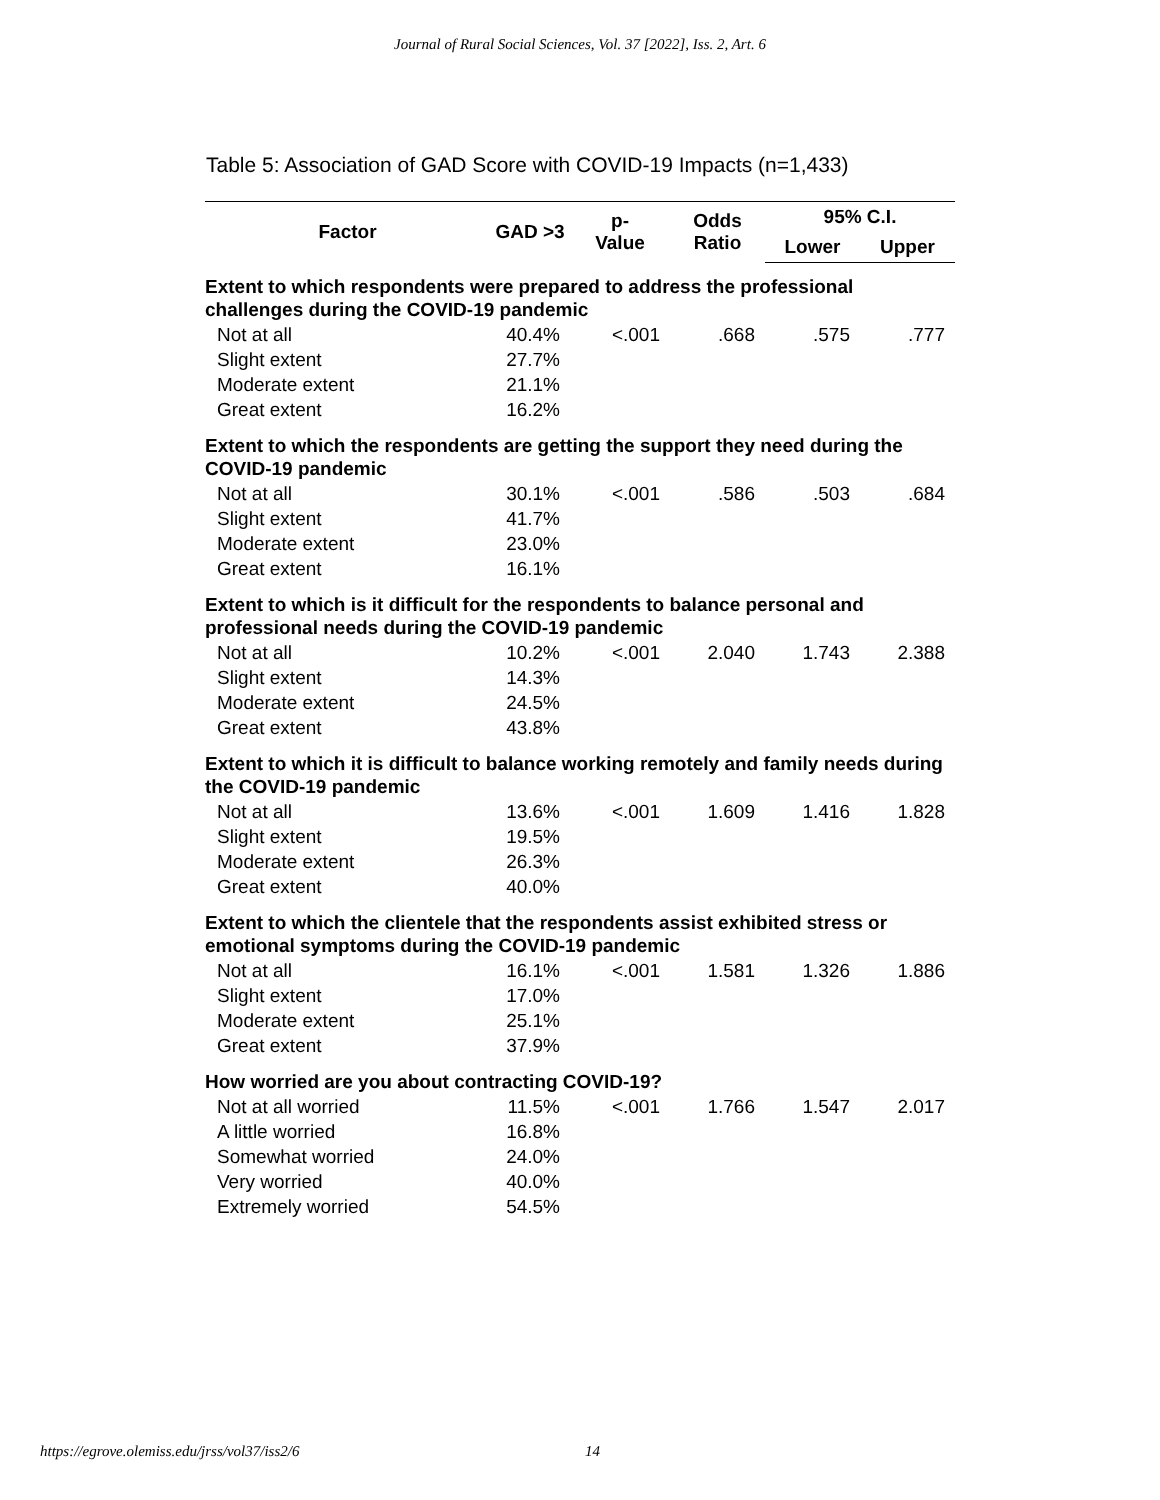Journal of Rural Social Sciences, Vol. 37 [2022], Iss. 2, Art. 6
Table 5: Association of GAD Score with COVID-19 Impacts (n=1,433)
| Factor | GAD >3 | p- Value | Odds Ratio | 95% C.I. | |
| --- | --- | --- | --- | --- | --- |
| | | | | Lower | Upper |
| Extent to which respondents were prepared to address the professional challenges during the COVID-19 pandemic | | | | | |
| Not at all | 40.4% | <.001 | .668 | .575 | .777 |
| Slight extent | 27.7% | | | | |
| Moderate extent | 21.1% | | | | |
| Great extent | 16.2% | | | | |
| Extent to which the respondents are getting the support they need during the COVID-19 pandemic | | | | | |
| Not at all | 30.1% | <.001 | .586 | .503 | .684 |
| Slight extent | 41.7% | | | | |
| Moderate extent | 23.0% | | | | |
| Great extent | 16.1% | | | | |
| Extent to which is it difficult for the respondents to balance personal and professional needs during the COVID-19 pandemic | | | | | |
| Not at all | 10.2% | <.001 | 2.040 | 1.743 | 2.388 |
| Slight extent | 14.3% | | | | |
| Moderate extent | 24.5% | | | | |
| Great extent | 43.8% | | | | |
| Extent to which it is difficult to balance working remotely and family needs during the COVID-19 pandemic | | | | | |
| Not at all | 13.6% | <.001 | 1.609 | 1.416 | 1.828 |
| Slight extent | 19.5% | | | | |
| Moderate extent | 26.3% | | | | |
| Great extent | 40.0% | | | | |
| Extent to which the clientele that the respondents assist exhibited stress or emotional symptoms during the COVID-19 pandemic | | | | | |
| Not at all | 16.1% | <.001 | 1.581 | 1.326 | 1.886 |
| Slight extent | 17.0% | | | | |
| Moderate extent | 25.1% | | | | |
| Great extent | 37.9% | | | | |
| How worried are you about contracting COVID-19? | | | | | |
| Not at all worried | 11.5% | <.001 | 1.766 | 1.547 | 2.017 |
| A little worried | 16.8% | | | | |
| Somewhat worried | 24.0% | | | | |
| Very worried | 40.0% | | | | |
| Extremely worried | 54.5% | | | | |
https://egrove.olemiss.edu/jrss/vol37/iss2/6 14